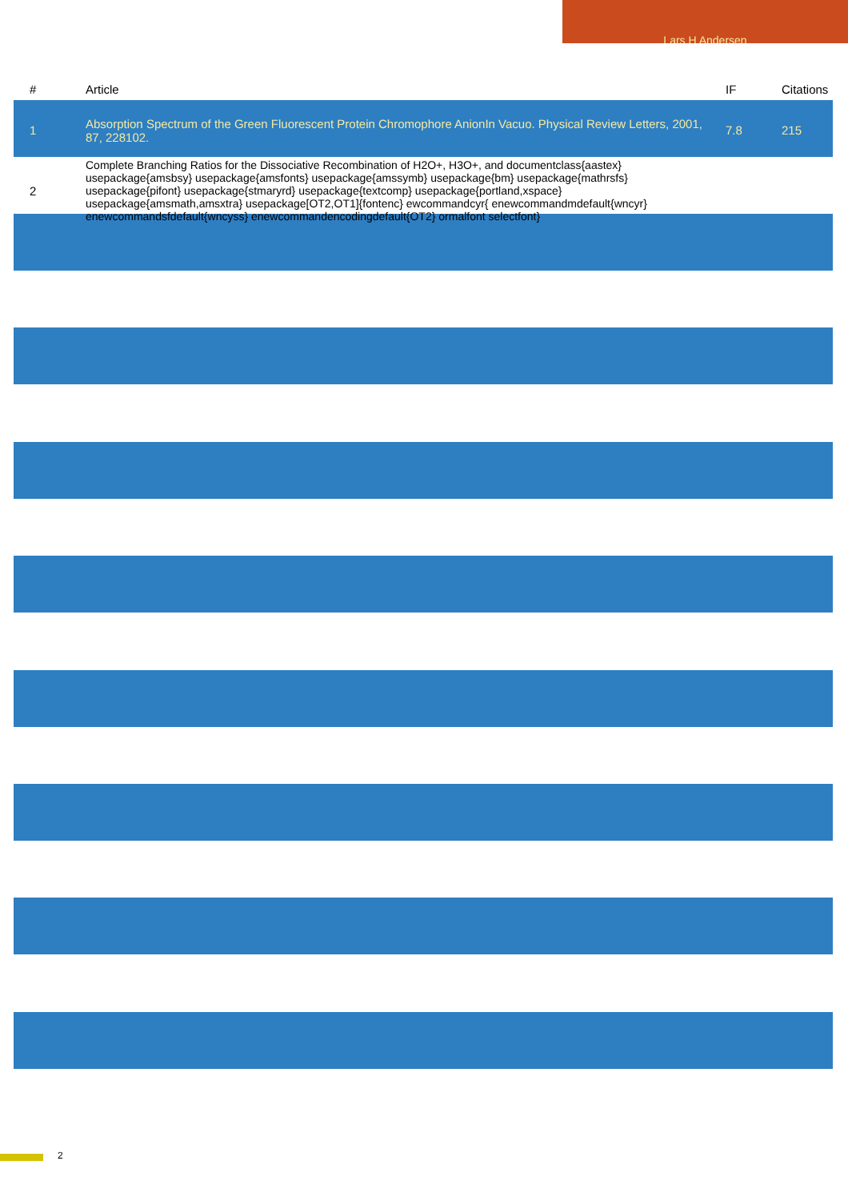Lars H Andersen
| # | Article | IF | Citations |
| --- | --- | --- | --- |
| 1 | Absorption Spectrum of the Green Fluorescent Protein Chromophore AnionIn Vacuo. Physical Review Letters, 2001, 87, 228102. | 7.8 | 215 |
| 2 | Complete Branching Ratios for the Dissociative Recombination of H2O+, H3O+, and documentclass{aastex} usepackage{amsbsy} usepackage{amsfonts} usepackage{amssymb} usepackage{bm} usepackage{mathrsfs} usepackage{pifont} usepackage{stmaryrd} usepackage{textcomp} usepackage{portland,xspace} usepackage{amsmath,amsxtra} usepackage[OT2,OT1]{fontenc} ewcommandcyr{ enewcommandmdefault{wncyr} enewcommandsfdefault{wncyss} enewcommandencodingdefault{OT2} ormalfont selectfont} | | |
2